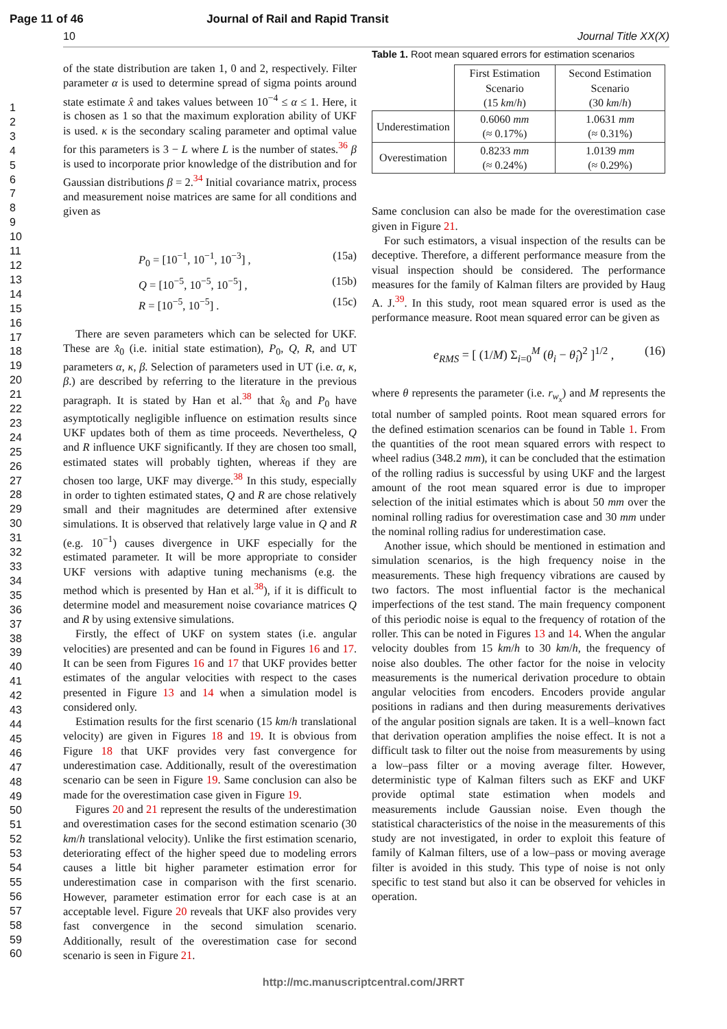Page 11 of 46 Journal of Rail and Rapid Transit
10 Journal Title XX(X)
1
2
3
4
5
6
7
8
9
10
11
12
13
14
15
16
17
18
19
20
21
22
23
24
25
26
27
28
29
30
31
32
33
34
35
36
37
38
39
40
41
42
43
44
45
46
47
48
49
50
51
52
53
54
55
56
57
58
59
60
of the state distribution are taken 1, 0 and 2, respectively. Filter parameter α is used to determine spread of sigma points around state estimate x̂ and takes values between 10<sup>−4</sup> ≤ α ≤ 1. Here, it is chosen as 1 so that the maximum exploration ability of UKF is used. κ is the secondary scaling parameter and optimal value for this parameters is 3 − L where L is the number of states.<sup>36</sup> β is used to incorporate prior knowledge of the distribution and for Gaussian distributions β = 2.<sup>34</sup> Initial covariance matrix, process and measurement noise matrices are same for all conditions and given as
P<sub>0</sub> = [10<sup>−1</sup>, 10<sup>−1</sup>, 10<sup>−3</sup>] , (15a)
Q = [10<sup>−5</sup>, 10<sup>−5</sup>, 10<sup>−5</sup>] , (15b)
R = [10<sup>−5</sup>, 10<sup>−5</sup>] . (15c)
There are seven parameters which can be selected for UKF. These are x̂<sub>0</sub> (i.e. initial state estimation), P<sub>0</sub>, Q, R, and UT parameters α, κ, β. Selection of parameters used in UT (i.e. α, κ, β.) are described by referring to the literature in the previous paragraph. It is stated by Han et al.<sup>38</sup> that x̂<sub>0</sub> and P<sub>0</sub> have asymptotically negligible influence on estimation results since UKF updates both of them as time proceeds. Nevertheless, Q and R influence UKF significantly. If they are chosen too small, estimated states will probably tighten, whereas if they are chosen too large, UKF may diverge.<sup>38</sup> In this study, especially in order to tighten estimated states, Q and R are chose relatively small and their magnitudes are determined after extensive simulations. It is observed that relatively large value in Q and R (e.g. 10<sup>−1</sup>) causes divergence in UKF especially for the estimated parameter. It will be more appropriate to consider UKF versions with adaptive tuning mechanisms (e.g. the method which is presented by Han et al.<sup>38</sup>), if it is difficult to determine model and measurement noise covariance matrices Q and R by using extensive simulations.
Firstly, the effect of UKF on system states (i.e. angular velocities) are presented and can be found in Figures 16 and 17. It can be seen from Figures 16 and 17 that UKF provides better estimates of the angular velocities with respect to the cases presented in Figure 13 and 14 when a simulation model is considered only.
Estimation results for the first scenario (15 km/h translational velocity) are given in Figures 18 and 19. It is obvious from Figure 18 that UKF provides very fast convergence for underestimation case. Additionally, result of the overestimation scenario can be seen in Figure 19. Same conclusion can also be made for the overestimation case given in Figure 19.
Figures 20 and 21 represent the results of the underestimation and overestimation cases for the second estimation scenario (30 km/h translational velocity). Unlike the first estimation scenario, deteriorating effect of the higher speed due to modeling errors causes a little bit higher parameter estimation error for underestimation case in comparison with the first scenario. However, parameter estimation error for each case is at an acceptable level. Figure 20 reveals that UKF also provides very fast convergence in the second simulation scenario. Additionally, result of the overestimation case for second scenario is seen in Figure 21.
Table 1. Root mean squared errors for estimation scenarios
| | First Estimation Scenario (15 km / h ) | Second Estimation Scenario (30 km / h ) |
| --- | --- | --- |
| Underestimation | 0.6060 mm (≈ 0.17%) | 1.0631 mm (≈ 0.31%) |
| Overestimation | 0.8233 mm (≈ 0.24%) | 1.0139 mm (≈ 0.29%) |
Same conclusion can also be made for the overestimation case given in Figure 21.
For such estimators, a visual inspection of the results can be deceptive. Therefore, a different performance measure from the visual inspection should be considered. The performance measures for the family of Kalman filters are provided by Haug A. J.<sup>39</sup>. In this study, root mean squared error is used as the performance measure. Root mean squared error can be given as
e<sub>RMS</sub> = [ (1/M) Σ<sub>i=0</sub><sup>M</sup> (θ<sub>i</sub> − θ̂<sub>i</sub>)<sup>2</sup> ]<sup>1/2</sup> , (16)
where θ represents the parameter (i.e. r<sub>w<sub>x</sub></sub>) and M represents the total number of sampled points. Root mean squared errors for the defined estimation scenarios can be found in Table 1. From the quantities of the root mean squared errors with respect to wheel radius (348.2 mm), it can be concluded that the estimation of the rolling radius is successful by using UKF and the largest amount of the root mean squared error is due to improper selection of the initial estimates which is about 50 mm over the nominal rolling radius for overestimation case and 30 mm under the nominal rolling radius for underestimation case.
Another issue, which should be mentioned in estimation and simulation scenarios, is the high frequency noise in the measurements. These high frequency vibrations are caused by two factors. The most influential factor is the mechanical imperfections of the test stand. The main frequency component of this periodic noise is equal to the frequency of rotation of the roller. This can be noted in Figures 13 and 14. When the angular velocity doubles from 15 km/h to 30 km/h, the frequency of noise also doubles. The other factor for the noise in velocity measurements is the numerical derivation procedure to obtain angular velocities from encoders. Encoders provide angular positions in radians and then during measurements derivatives of the angular position signals are taken. It is a well–known fact that derivation operation amplifies the noise effect. It is not a difficult task to filter out the noise from measurements by using a low–pass filter or a moving average filter. However, deterministic type of Kalman filters such as EKF and UKF provide optimal state estimation when models and measurements include Gaussian noise. Even though the statistical characteristics of the noise in the measurements of this study are not investigated, in order to exploit this feature of family of Kalman filters, use of a low–pass or moving average filter is avoided in this study. This type of noise is not only specific to test stand but also it can be observed for vehicles in operation.
http://mc.manuscriptcentral.com/JRRT